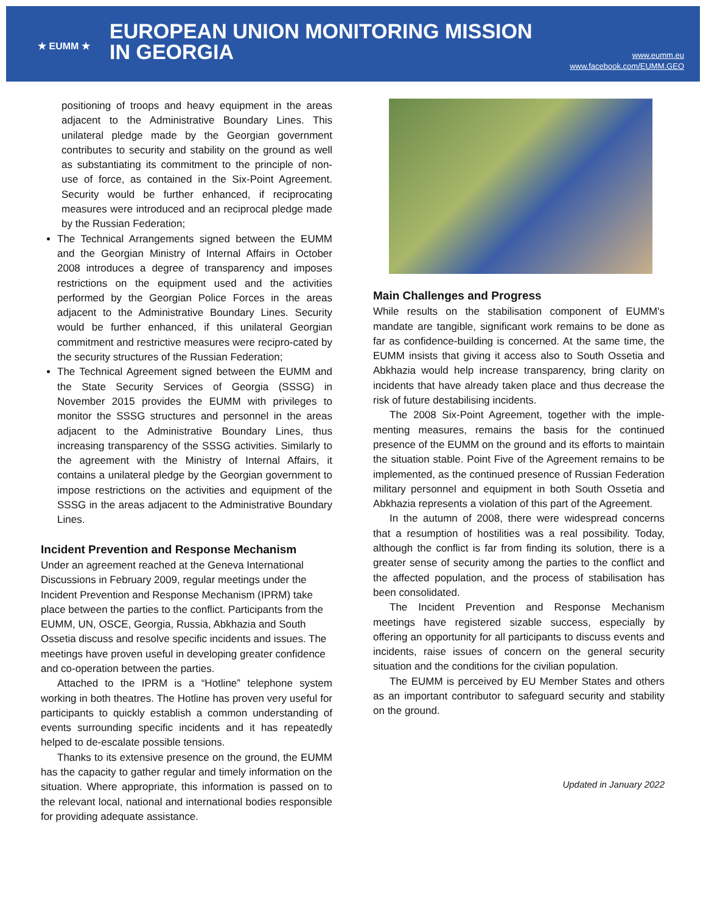★ EUMM ★
EUROPEAN UNION MONITORING MISSION
IN GEORGIA
www.eumm.eu
www.facebook.com/EUMM.GEO
positioning of troops and heavy equipment in the areas adjacent to the Administrative Boundary Lines. This unilateral pledge made by the Georgian government contributes to security and stability on the ground as well as substantiating its commitment to the principle of non-use of force, as contained in the Six-Point Agreement. Security would be further enhanced, if reciprocating measures were introduced and an reciprocal pledge made by the Russian Federation;
The Technical Arrangements signed between the EUMM and the Georgian Ministry of Internal Affairs in October 2008 introduces a degree of transparency and imposes restrictions on the equipment used and the activities performed by the Georgian Police Forces in the areas adjacent to the Administrative Boundary Lines. Security would be further enhanced, if this unilateral Georgian commitment and restrictive measures were recipro-cated by the security structures of the Russian Federation;
The Technical Agreement signed between the EUMM and the State Security Services of Georgia (SSSG) in November 2015 provides the EUMM with privileges to monitor the SSSG structures and personnel in the areas adjacent to the Administrative Boundary Lines, thus increasing transparency of the SSSG activities. Similarly to the agreement with the Ministry of Internal Affairs, it contains a unilateral pledge by the Georgian government to impose restrictions on the activities and equipment of the SSSG in the areas adjacent to the Administrative Boundary Lines.
Incident Prevention and Response Mechanism
Under an agreement reached at the Geneva International Discussions in February 2009, regular meetings under the Incident Prevention and Response Mechanism (IPRM) take place between the parties to the conflict. Participants from the EUMM, UN, OSCE, Georgia, Russia, Abkhazia and South Ossetia discuss and resolve specific incidents and issues. The meetings have proven useful in developing greater confidence and co-operation between the parties.
Attached to the IPRM is a “Hotline” telephone system working in both theatres. The Hotline has proven very useful for participants to quickly establish a common understanding of events surrounding specific incidents and it has repeatedly helped to de-escalate possible tensions.
Thanks to its extensive presence on the ground, the EUMM has the capacity to gather regular and timely information on the situation. Where appropriate, this information is passed on to the relevant local, national and international bodies responsible for providing adequate assistance.
Main Challenges and Progress
While results on the stabilisation component of EUMM's mandate are tangible, significant work remains to be done as far as confidence-building is concerned. At the same time, the EUMM insists that giving it access also to South Ossetia and Abkhazia would help increase transparency, bring clarity on incidents that have already taken place and thus decrease the risk of future destabilising incidents.
The 2008 Six-Point Agreement, together with the imple-menting measures, remains the basis for the continued presence of the EUMM on the ground and its efforts to maintain the situation stable. Point Five of the Agreement remains to be implemented, as the continued presence of Russian Federation military personnel and equipment in both South Ossetia and Abkhazia represents a violation of this part of the Agreement.
In the autumn of 2008, there were widespread concerns that a resumption of hostilities was a real possibility. Today, although the conflict is far from finding its solution, there is a greater sense of security among the parties to the conflict and the affected population, and the process of stabilisation has been consolidated.
The Incident Prevention and Response Mechanism meetings have registered sizable success, especially by offering an opportunity for all participants to discuss events and incidents, raise issues of concern on the general security situation and the conditions for the civilian population.
The EUMM is perceived by EU Member States and others as an important contributor to safeguard security and stability on the ground.
Updated in January 2022